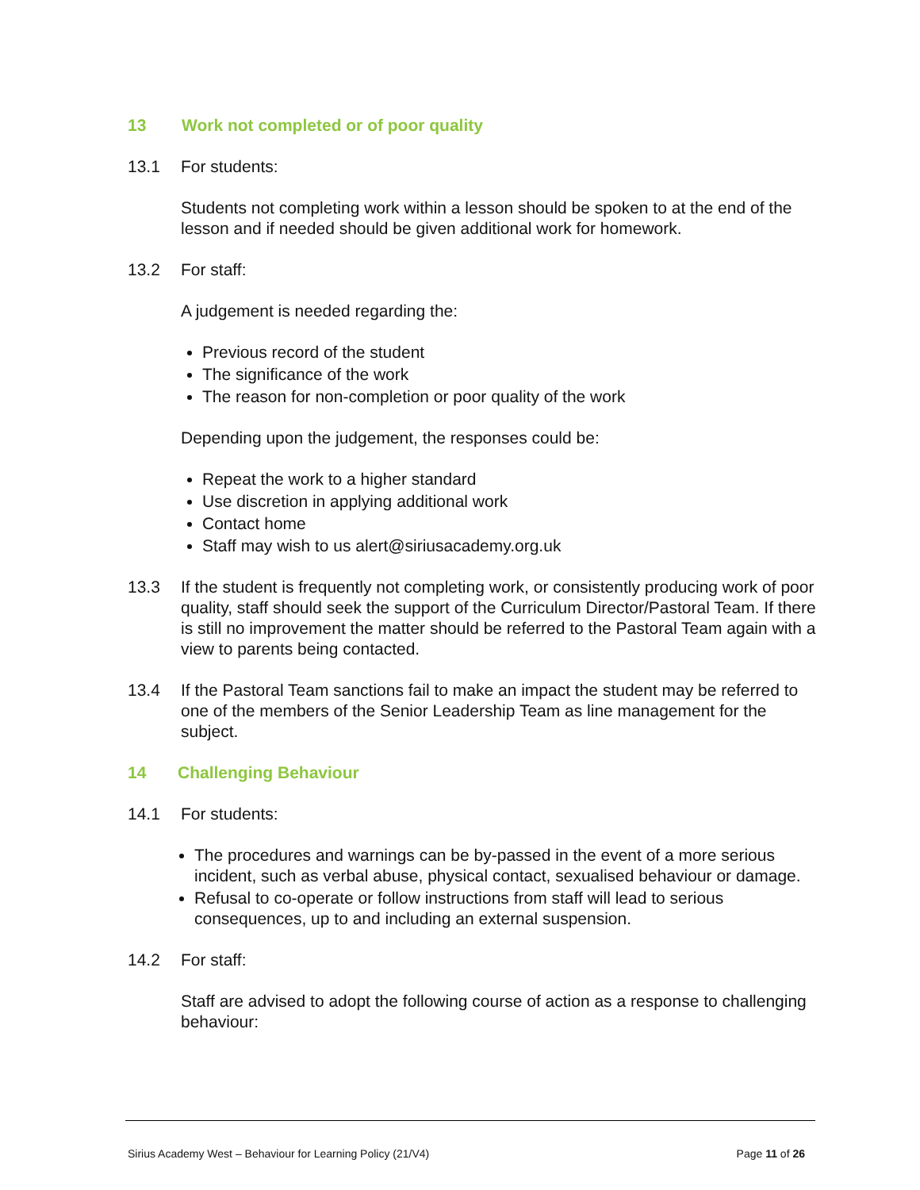13 Work not completed or of poor quality
13.1 For students:
Students not completing work within a lesson should be spoken to at the end of the lesson and if needed should be given additional work for homework.
13.2 For staff:
A judgement is needed regarding the:
Previous record of the student
The significance of the work
The reason for non-completion or poor quality of the work
Depending upon the judgement, the responses could be:
Repeat the work to a higher standard
Use discretion in applying additional work
Contact home
Staff may wish to us alert@siriusacademy.org.uk
13.3 If the student is frequently not completing work, or consistently producing work of poor quality, staff should seek the support of the Curriculum Director/Pastoral Team. If there is still no improvement the matter should be referred to the Pastoral Team again with a view to parents being contacted.
13.4 If the Pastoral Team sanctions fail to make an impact the student may be referred to one of the members of the Senior Leadership Team as line management for the subject.
14 Challenging Behaviour
14.1 For students:
The procedures and warnings can be by-passed in the event of a more serious incident, such as verbal abuse, physical contact, sexualised behaviour or damage.
Refusal to co-operate or follow instructions from staff will lead to serious consequences, up to and including an external suspension.
14.2 For staff:
Staff are advised to adopt the following course of action as a response to challenging behaviour:
Sirius Academy West – Behaviour for Learning Policy (21/V4) Page 11 of 26